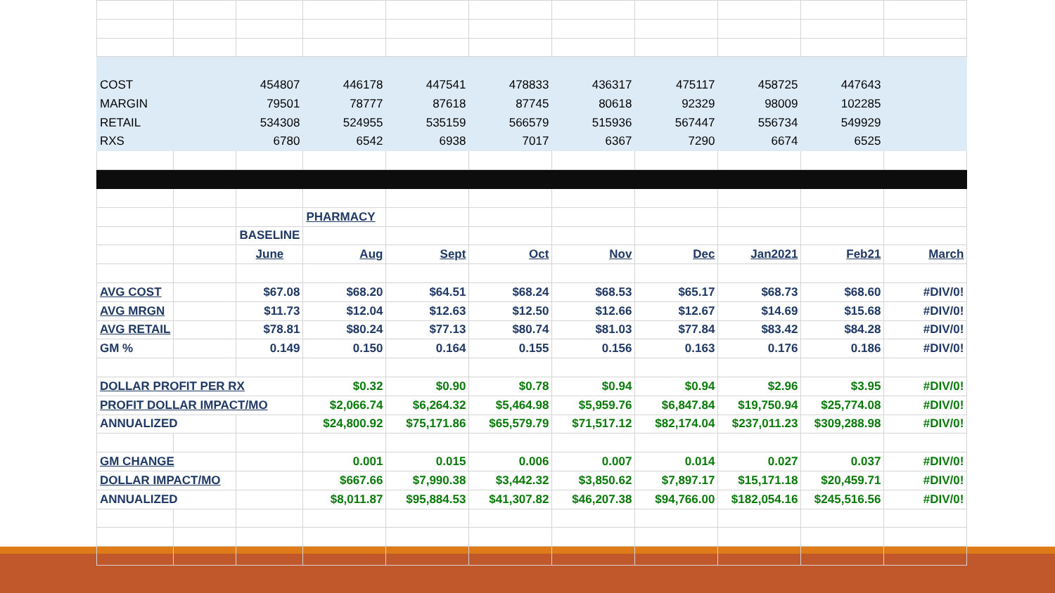| COST | | 454807 | 446178 | 447541 | 478833 | 436317 | 475117 | 458725 | 447643 | |
| MARGIN | | 79501 | 78777 | 87618 | 87745 | 80618 | 92329 | 98009 | 102285 | |
| RETAIL | | 534308 | 524955 | 535159 | 566579 | 515936 | 567447 | 556734 | 549929 | |
| RXS | | 6780 | 6542 | 6938 | 7017 | 6367 | 7290 | 6674 | 6525 | |
| | | | PHARMACY | | | | | | | |
| | | BASELINE | | | | | | | | |
| | | June | Aug | Sept | Oct | Nov | Dec | Jan2021 | Feb21 | March |
| AVG COST | | $67.08 | $68.20 | $64.51 | $68.24 | $68.53 | $65.17 | $68.73 | $68.60 | #DIV/0! |
| AVG MRGN | | $11.73 | $12.04 | $12.63 | $12.50 | $12.66 | $12.67 | $14.69 | $15.68 | #DIV/0! |
| AVG RETAIL | | $78.81 | $80.24 | $77.13 | $80.74 | $81.03 | $77.84 | $83.42 | $84.28 | #DIV/0! |
| GM % | | 0.149 | 0.150 | 0.164 | 0.155 | 0.156 | 0.163 | 0.176 | 0.186 | #DIV/0! |
| DOLLAR PROFIT PER RX | | | $0.32 | $0.90 | $0.78 | $0.94 | $0.94 | $2.96 | $3.95 | #DIV/0! |
| PROFIT DOLLAR IMPACT/MO | | | $2,066.74 | $6,264.32 | $5,464.98 | $5,959.76 | $6,847.84 | $19,750.94 | $25,774.08 | #DIV/0! |
| ANNUALIZED | | | $24,800.92 | $75,171.86 | $65,579.79 | $71,517.12 | $82,174.04 | $237,011.23 | $309,288.98 | #DIV/0! |
| GM CHANGE | | | 0.001 | 0.015 | 0.006 | 0.007 | 0.014 | 0.027 | 0.037 | #DIV/0! |
| DOLLAR IMPACT/MO | | | $667.66 | $7,990.38 | $3,442.32 | $3,850.62 | $7,897.17 | $15,171.18 | $20,459.71 | #DIV/0! |
| ANNUALIZED | | | $8,011.87 | $95,884.53 | $41,307.82 | $46,207.38 | $94,766.00 | $182,054.16 | $245,516.56 | #DIV/0! |